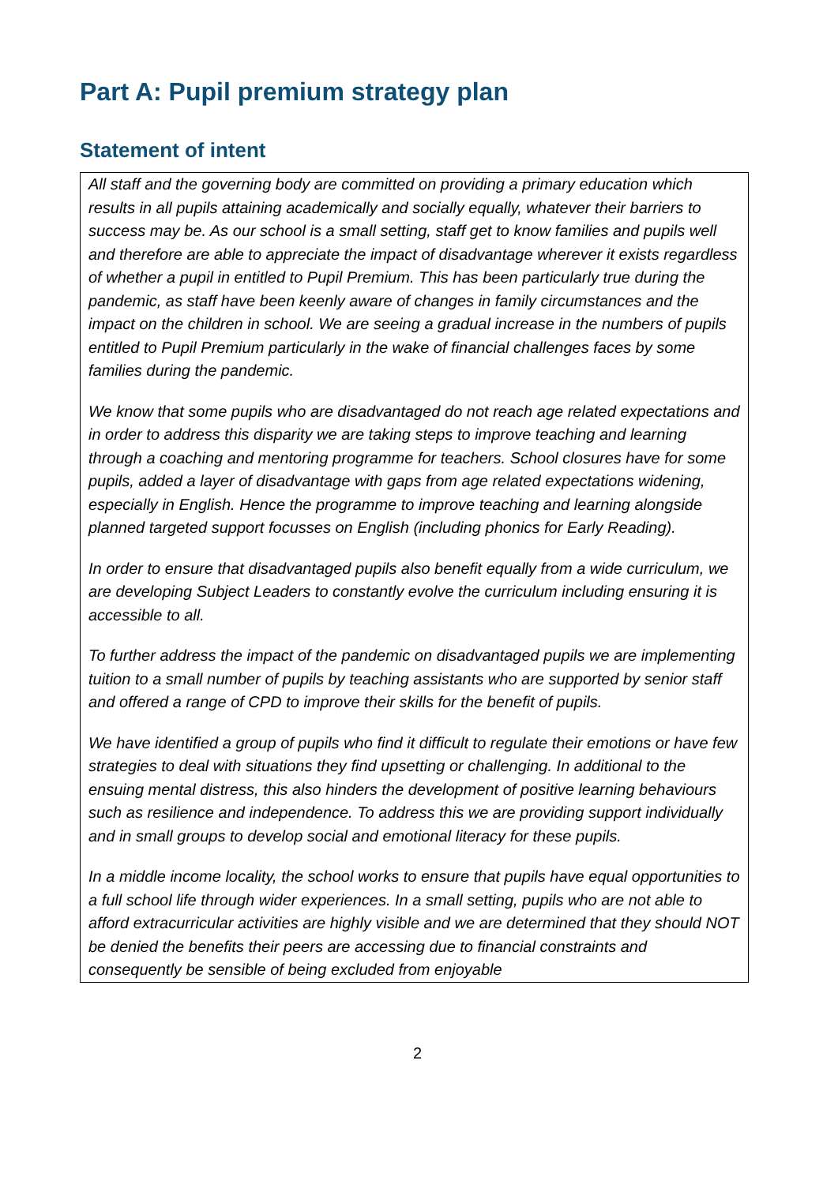Part A: Pupil premium strategy plan
Statement of intent
| All staff and the governing body are committed on providing a primary education which results in all pupils attaining academically and socially equally, whatever their barriers to success may be. As our school is a small setting, staff get to know families and pupils well and therefore are able to appreciate the impact of disadvantage wherever it exists regardless of whether a pupil in entitled to Pupil Premium. This has been particularly true during the pandemic, as staff have been keenly aware of changes in family circumstances and the impact on the children in school. We are seeing a gradual increase in the numbers of pupils entitled to Pupil Premium particularly in the wake of financial challenges faces by some families during the pandemic. We know that some pupils who are disadvantaged do not reach age related expectations and in order to address this disparity we are taking steps to improve teaching and learning through a coaching and mentoring programme for teachers. School closures have for some pupils, added a layer of disadvantage with gaps from age related expectations widening, especially in English. Hence the programme to improve teaching and learning alongside planned targeted support focusses on English (including phonics for Early Reading). In order to ensure that disadvantaged pupils also benefit equally from a wide curriculum, we are developing Subject Leaders to constantly evolve the curriculum including ensuring it is accessible to all. To further address the impact of the pandemic on disadvantaged pupils we are implementing tuition to a small number of pupils by teaching assistants who are supported by senior staff and offered a range of CPD to improve their skills for the benefit of pupils. We have identified a group of pupils who find it difficult to regulate their emotions or have few strategies to deal with situations they find upsetting or challenging. In additional to the ensuing mental distress, this also hinders the development of positive learning behaviours such as resilience and independence. To address this we are providing support individually and in small groups to develop social and emotional literacy for these pupils. In a middle income locality, the school works to ensure that pupils have equal opportunities to a full school life through wider experiences. In a small setting, pupils who are not able to afford extracurricular activities are highly visible and we are determined that they should NOT be denied the benefits their peers are accessing due to financial constraints and consequently be sensible of being excluded from enjoyable |
2